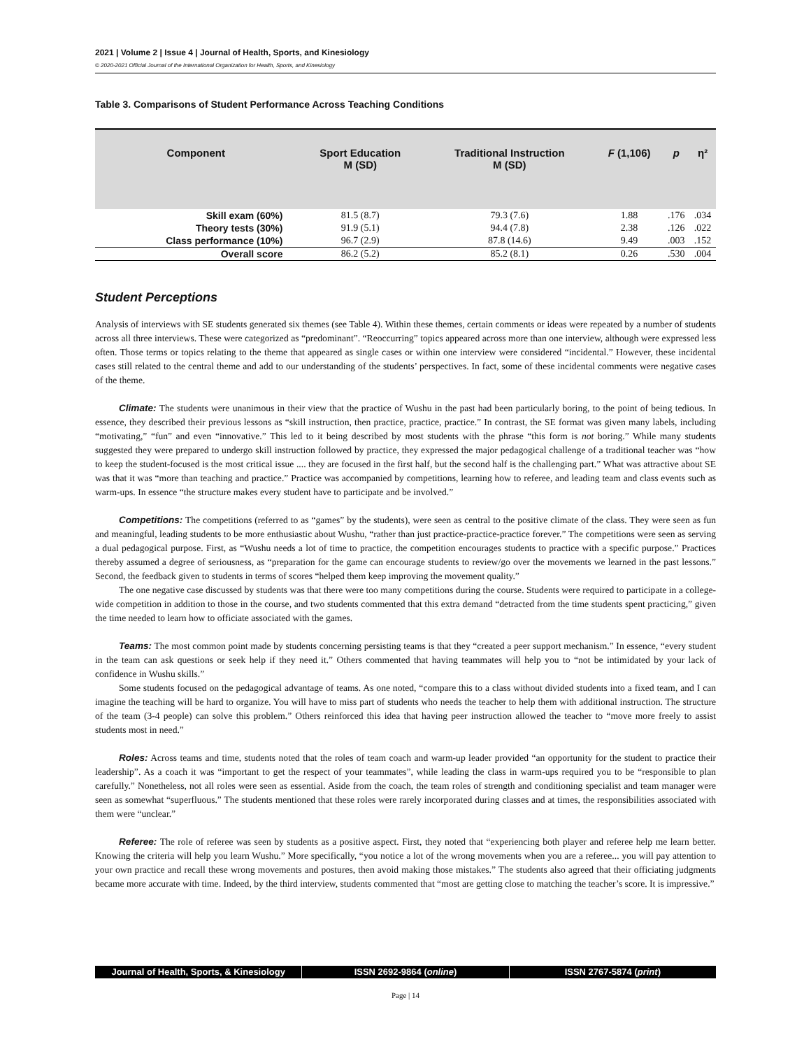2021 | Volume 2 | Issue 4 | Journal of Health, Sports, and Kinesiology
© 2020-2021 Official Journal of the International Organization for Health, Sports, and Kinesiology
Table 3. Comparisons of Student Performance Across Teaching Conditions
| Component | Sport Education M (SD) | Traditional Instruction M (SD) | F (1,106) | p | η² |
| --- | --- | --- | --- | --- | --- |
| Skill exam (60%) | 81.5 (8.7) | 79.3 (7.6) | 1.88 | .176 | .034 |
| Theory tests (30%) | 91.9 (5.1) | 94.4 (7.8) | 2.38 | .126 | .022 |
| Class performance (10%) | 96.7 (2.9) | 87.8 (14.6) | 9.49 | .003 | .152 |
| Overall score | 86.2 (5.2) | 85.2 (8.1) | 0.26 | .530 | .004 |
Student Perceptions
Analysis of interviews with SE students generated six themes (see Table 4). Within these themes, certain comments or ideas were repeated by a number of students across all three interviews. These were categorized as “predominant”. “Reoccurring” topics appeared across more than one interview, although were expressed less often. Those terms or topics relating to the theme that appeared as single cases or within one interview were considered “incidental.” However, these incidental cases still related to the central theme and add to our understanding of the students’ perspectives. In fact, some of these incidental comments were negative cases of the theme.
Climate: The students were unanimous in their view that the practice of Wushu in the past had been particularly boring, to the point of being tedious. In essence, they described their previous lessons as “skill instruction, then practice, practice, practice.” In contrast, the SE format was given many labels, including “motivating,” “fun” and even “innovative.” This led to it being described by most students with the phrase “this form is not boring.” While many students suggested they were prepared to undergo skill instruction followed by practice, they expressed the major pedagogical challenge of a traditional teacher was “how to keep the student-focused is the most critical issue .... they are focused in the first half, but the second half is the challenging part.” What was attractive about SE was that it was “more than teaching and practice.” Practice was accompanied by competitions, learning how to referee, and leading team and class events such as warm-ups. In essence “the structure makes every student have to participate and be involved.”
Competitions: The competitions (referred to as “games” by the students), were seen as central to the positive climate of the class. They were seen as fun and meaningful, leading students to be more enthusiastic about Wushu, “rather than just practice-practice-practice forever.” The competitions were seen as serving a dual pedagogical purpose. First, as “Wushu needs a lot of time to practice, the competition encourages students to practice with a specific purpose.” Practices thereby assumed a degree of seriousness, as “preparation for the game can encourage students to review/go over the movements we learned in the past lessons.” Second, the feedback given to students in terms of scores “helped them keep improving the movement quality.”
The one negative case discussed by students was that there were too many competitions during the course. Students were required to participate in a college-wide competition in addition to those in the course, and two students commented that this extra demand “detracted from the time students spent practicing,” given the time needed to learn how to officiate associated with the games.
Teams: The most common point made by students concerning persisting teams is that they “created a peer support mechanism.” In essence, “every student in the team can ask questions or seek help if they need it.” Others commented that having teammates will help you to “not be intimidated by your lack of confidence in Wushu skills.”
Some students focused on the pedagogical advantage of teams. As one noted, “compare this to a class without divided students into a fixed team, and I can imagine the teaching will be hard to organize. You will have to miss part of students who needs the teacher to help them with additional instruction. The structure of the team (3-4 people) can solve this problem.” Others reinforced this idea that having peer instruction allowed the teacher to “move more freely to assist students most in need.”
Roles: Across teams and time, students noted that the roles of team coach and warm-up leader provided “an opportunity for the student to practice their leadership”. As a coach it was “important to get the respect of your teammates”, while leading the class in warm-ups required you to be “responsible to plan carefully.” Nonetheless, not all roles were seen as essential. Aside from the coach, the team roles of strength and conditioning specialist and team manager were seen as somewhat “superfluous.” The students mentioned that these roles were rarely incorporated during classes and at times, the responsibilities associated with them were “unclear.”
Referee: The role of referee was seen by students as a positive aspect. First, they noted that “experiencing both player and referee help me learn better. Knowing the criteria will help you learn Wushu.” More specifically, “you notice a lot of the wrong movements when you are a referee... you will pay attention to your own practice and recall these wrong movements and postures, then avoid making those mistakes.” The students also agreed that their officiating judgments became more accurate with time. Indeed, by the third interview, students commented that “most are getting close to matching the teacher’s score. It is impressive.”
Journal of Health, Sports, & Kinesiology
ISSN 2692-9864 (online) ISSN 2767-5874 (print)
Page | 14